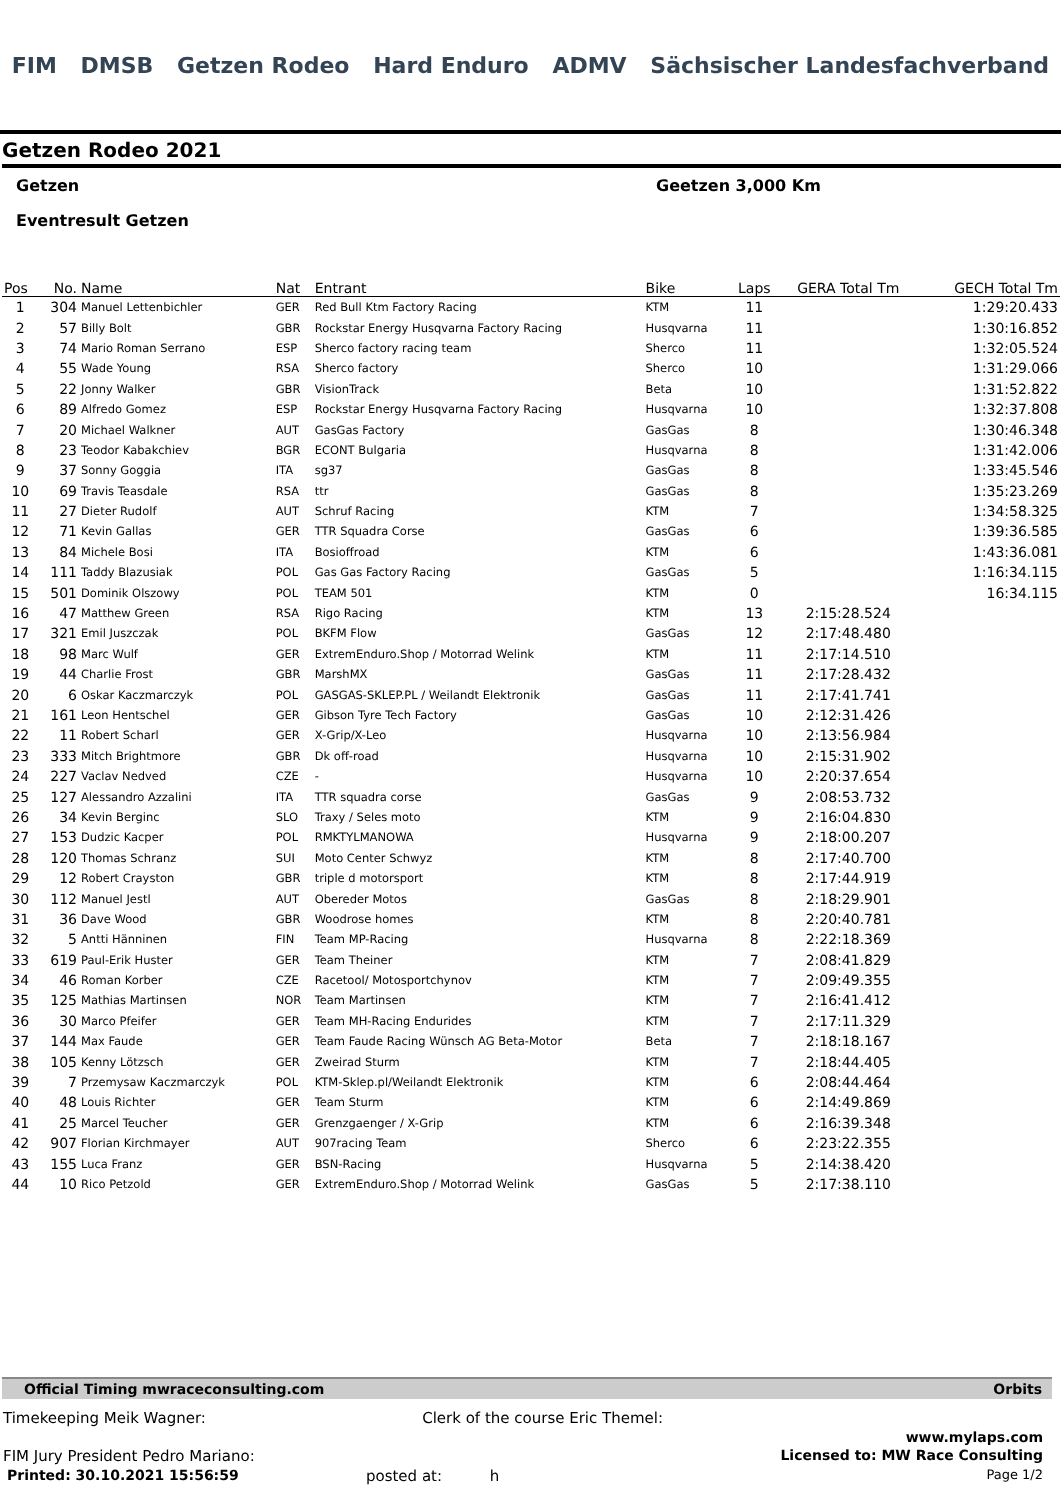FIM DMSB Getzen Rodeo Hard Enduro ADMV Sächsischer Landesfachverband
Getzen Rodeo 2021
Getzen Geetzen 3,000 Km
Eventresult Getzen
| Pos | No. | Name | Nat | Entrant | Bike | Laps | GERA Total Tm | GECH Total Tm |
| --- | --- | --- | --- | --- | --- | --- | --- | --- |
| 1 | 304 | Manuel Lettenbichler | GER | Red Bull Ktm Factory Racing | KTM | 11 | | 1:29:20.433 |
| 2 | 57 | Billy Bolt | GBR | Rockstar Energy Husqvarna Factory Racing | Husqvarna | 11 | | 1:30:16.852 |
| 3 | 74 | Mario Roman Serrano | ESP | Sherco factory racing team | Sherco | 11 | | 1:32:05.524 |
| 4 | 55 | Wade Young | RSA | Sherco factory | Sherco | 10 | | 1:31:29.066 |
| 5 | 22 | Jonny Walker | GBR | VisionTrack | Beta | 10 | | 1:31:52.822 |
| 6 | 89 | Alfredo Gomez | ESP | Rockstar Energy Husqvarna Factory Racing | Husqvarna | 10 | | 1:32:37.808 |
| 7 | 20 | Michael Walkner | AUT | GasGas Factory | GasGas | 8 | | 1:30:46.348 |
| 8 | 23 | Teodor Kabakchiev | BGR | ECONT Bulgaria | Husqvarna | 8 | | 1:31:42.006 |
| 9 | 37 | Sonny Goggia | ITA | sg37 | GasGas | 8 | | 1:33:45.546 |
| 10 | 69 | Travis Teasdale | RSA | ttr | GasGas | 8 | | 1:35:23.269 |
| 11 | 27 | Dieter Rudolf | AUT | Schruf Racing | KTM | 7 | | 1:34:58.325 |
| 12 | 71 | Kevin Gallas | GER | TTR Squadra Corse | GasGas | 6 | | 1:39:36.585 |
| 13 | 84 | Michele Bosi | ITA | Bosioffroad | KTM | 6 | | 1:43:36.081 |
| 14 | 111 | Taddy Blazusiak | POL | Gas Gas Factory Racing | GasGas | 5 | | 1:16:34.115 |
| 15 | 501 | Dominik Olszowy | POL | TEAM 501 | KTM | 0 | | 16:34.115 |
| 16 | 47 | Matthew Green | RSA | Rigo Racing | KTM | 13 | 2:15:28.524 | |
| 17 | 321 | Emil Juszczak | POL | BKFM Flow | GasGas | 12 | 2:17:48.480 | |
| 18 | 98 | Marc Wulf | GER | ExtremEnduro.Shop / Motorrad Welink | KTM | 11 | 2:17:14.510 | |
| 19 | 44 | Charlie Frost | GBR | MarshMX | GasGas | 11 | 2:17:28.432 | |
| 20 | 6 | Oskar Kaczmarczyk | POL | GASGAS-SKLEP.PL / Weilandt Elektronik | GasGas | 11 | 2:17:41.741 | |
| 21 | 161 | Leon Hentschel | GER | Gibson Tyre Tech Factory | GasGas | 10 | 2:12:31.426 | |
| 22 | 11 | Robert Scharl | GER | X-Grip/X-Leo | Husqvarna | 10 | 2:13:56.984 | |
| 23 | 333 | Mitch Brightmore | GBR | Dk off-road | Husqvarna | 10 | 2:15:31.902 | |
| 24 | 227 | Vaclav Nedved | CZE | - | Husqvarna | 10 | 2:20:37.654 | |
| 25 | 127 | Alessandro Azzalini | ITA | TTR squadra corse | GasGas | 9 | 2:08:53.732 | |
| 26 | 34 | Kevin Berginc | SLO | Traxy / Seles moto | KTM | 9 | 2:16:04.830 | |
| 27 | 153 | Dudzic Kacper | POL | RMKTYLMANOWA | Husqvarna | 9 | 2:18:00.207 | |
| 28 | 120 | Thomas Schranz | SUI | Moto Center Schwyz | KTM | 8 | 2:17:40.700 | |
| 29 | 12 | Robert Crayston | GBR | triple d motorsport | KTM | 8 | 2:17:44.919 | |
| 30 | 112 | Manuel Jestl | AUT | Obereder Motos | GasGas | 8 | 2:18:29.901 | |
| 31 | 36 | Dave Wood | GBR | Woodrose homes | KTM | 8 | 2:20:40.781 | |
| 32 | 5 | Antti Hänninen | FIN | Team MP-Racing | Husqvarna | 8 | 2:22:18.369 | |
| 33 | 619 | Paul-Erik Huster | GER | Team Theiner | KTM | 7 | 2:08:41.829 | |
| 34 | 46 | Roman Korber | CZE | Racetool/ Motosportchynov | KTM | 7 | 2:09:49.355 | |
| 35 | 125 | Mathias Martinsen | NOR | Team Martinsen | KTM | 7 | 2:16:41.412 | |
| 36 | 30 | Marco Pfeifer | GER | Team MH-Racing Endurides | KTM | 7 | 2:17:11.329 | |
| 37 | 144 | Max Faude | GER | Team Faude Racing Wünsch AG Beta-Motor | Beta | 7 | 2:18:18.167 | |
| 38 | 105 | Kenny Lötzsch | GER | Zweirad Sturm | KTM | 7 | 2:18:44.405 | |
| 39 | 7 | Przemysaw Kaczmarczyk | POL | KTM-Sklep.pl/Weilandt Elektronik | KTM | 6 | 2:08:44.464 | |
| 40 | 48 | Louis Richter | GER | Team Sturm | KTM | 6 | 2:14:49.869 | |
| 41 | 25 | Marcel Teucher | GER | Grenzgaenger / X-Grip | KTM | 6 | 2:16:39.348 | |
| 42 | 907 | Florian Kirchmayer | AUT | 907racing Team | Sherco | 6 | 2:23:22.355 | |
| 43 | 155 | Luca Franz | GER | BSN-Racing | Husqvarna | 5 | 2:14:38.420 | |
| 44 | 10 | Rico Petzold | GER | ExtremEnduro.Shop / Motorrad Welink | GasGas | 5 | 2:17:38.110 | |
Official Timing mwraceconsulting.com Orbits
Timekeeping Meik Wagner: Clerk of the course Eric Themel:
www.mylaps.com
FIM Jury President Pedro Mariano: Licensed to: MW Race Consulting
Printed: 30.10.2021 15:56:59 posted at: h Page 1/2